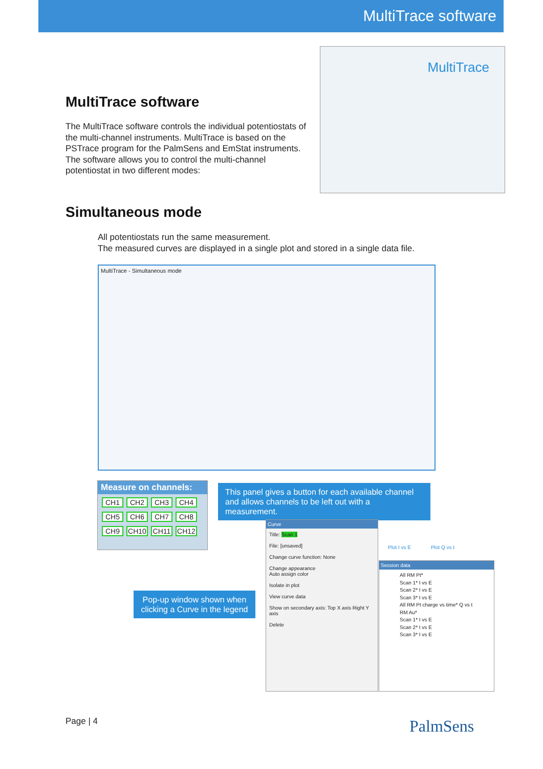MultiTrace software
MultiTrace software
The MultiTrace software controls the individual potentiostats of the multi-channel instruments. MultiTrace is based on the PSTrace program for the PalmSens and EmStat instruments. The software allows you to control the multi-channel potentiostat in two different modes:
MultiTrace
Simultaneous mode
All potentiostats run the same measurement.
The measured curves are displayed in a single plot and stored in a single data file.
MultiTrace - Simultaneous mode
Measure on channels:
CH1 CH2 CH3 CH4 CH5 CH6 CH7 CH8 CH9 CH10 CH11 CH12
This panel gives a button for each available channel and allows channels to be left out with a measurement.
Curve
Title: Scan 1
File: [unsaved]
Change curve function: None
Change appearance
Auto assign color
Isolate in plot
View curve data
Show on secondary axis: Top X axis Right Y axis
Delete
Session data
All RM Pt*
Scan 1* I vs E
Scan 2* I vs E
Scan 3* I vs E
All RM Pt charge vs time* Q vs t
RM Au*
Scan 1* I vs E
Scan 2* I vs E
Scan 3* I vs E
Plot I vs E Plot Q vs t
Pop-up window shown when clicking a Curve in the legend
Page | 4 PalmSens